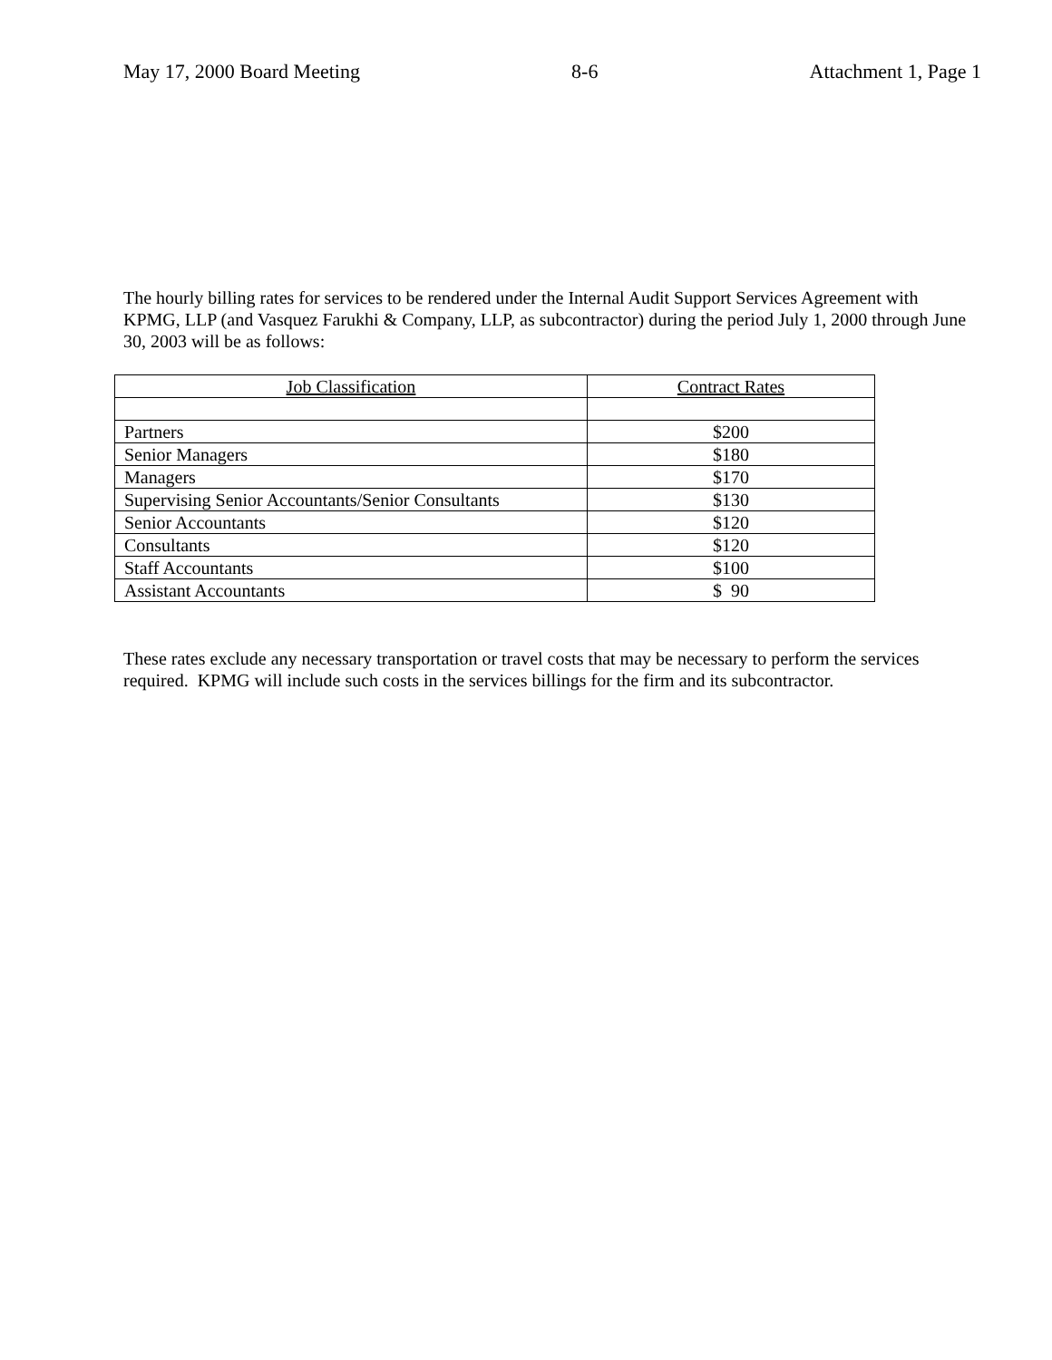May 17, 2000 Board Meeting 8-6 Attachment 1, Page 1
The hourly billing rates for services to be rendered under the Internal Audit Support Services Agreement with KPMG, LLP (and Vasquez Farukhi & Company, LLP, as subcontractor) during the period July 1, 2000 through June 30, 2003 will be as follows:
| Job Classification | Contract Rates |
| --- | --- |
| Partners | $200 |
| Senior Managers | $180 |
| Managers | $170 |
| Supervising Senior Accountants/Senior Consultants | $130 |
| Senior Accountants | $120 |
| Consultants | $120 |
| Staff Accountants | $100 |
| Assistant Accountants | $ 90 |
These rates exclude any necessary transportation or travel costs that may be necessary to perform the services required. KPMG will include such costs in the services billings for the firm and its subcontractor.